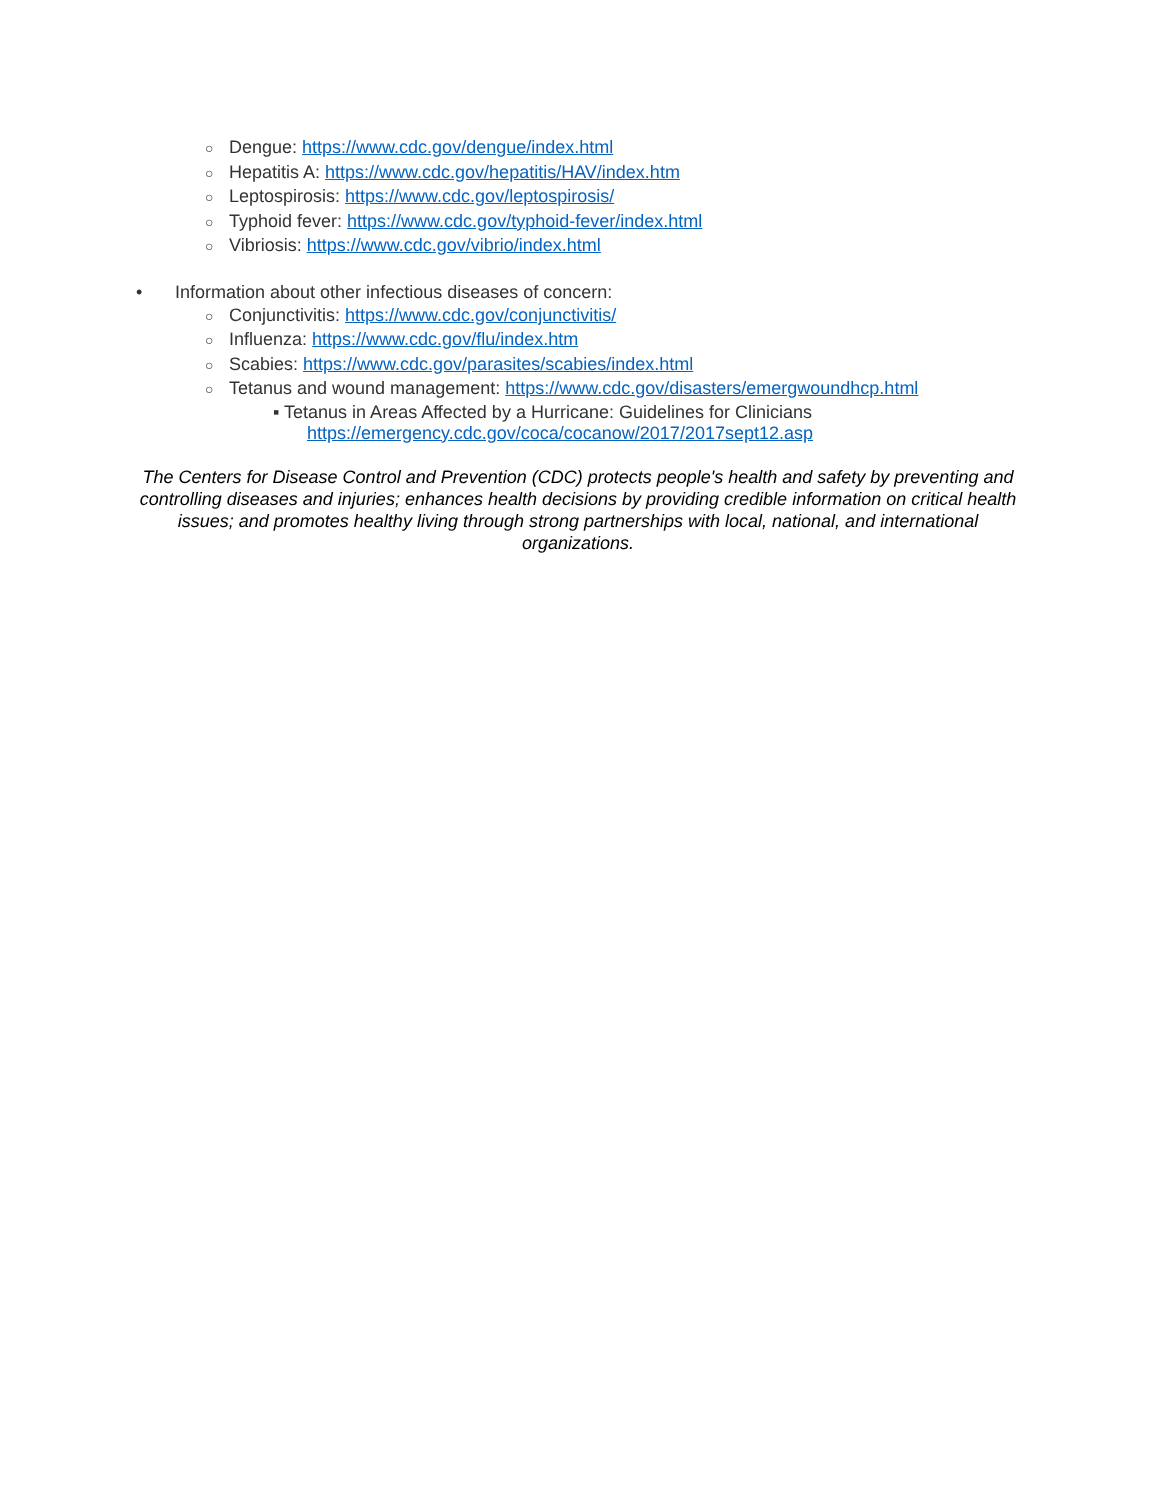○ Dengue: https://www.cdc.gov/dengue/index.html
○ Hepatitis A: https://www.cdc.gov/hepatitis/HAV/index.htm
○ Leptospirosis: https://www.cdc.gov/leptospirosis/
○ Typhoid fever: https://www.cdc.gov/typhoid-fever/index.html
○ Vibriosis: https://www.cdc.gov/vibrio/index.html
• Information about other infectious diseases of concern:
○ Conjunctivitis: https://www.cdc.gov/conjunctivitis/
○ Influenza: https://www.cdc.gov/flu/index.htm
○ Scabies: https://www.cdc.gov/parasites/scabies/index.html
○ Tetanus and wound management: https://www.cdc.gov/disasters/emergwoundhcp.html
▪ Tetanus in Areas Affected by a Hurricane: Guidelines for Clinicians
https://emergency.cdc.gov/coca/cocanow/2017/2017sept12.asp
The Centers for Disease Control and Prevention (CDC) protects people's health and safety by preventing and controlling diseases and injuries; enhances health decisions by providing credible information on critical health issues; and promotes healthy living through strong partnerships with local, national, and international organizations.